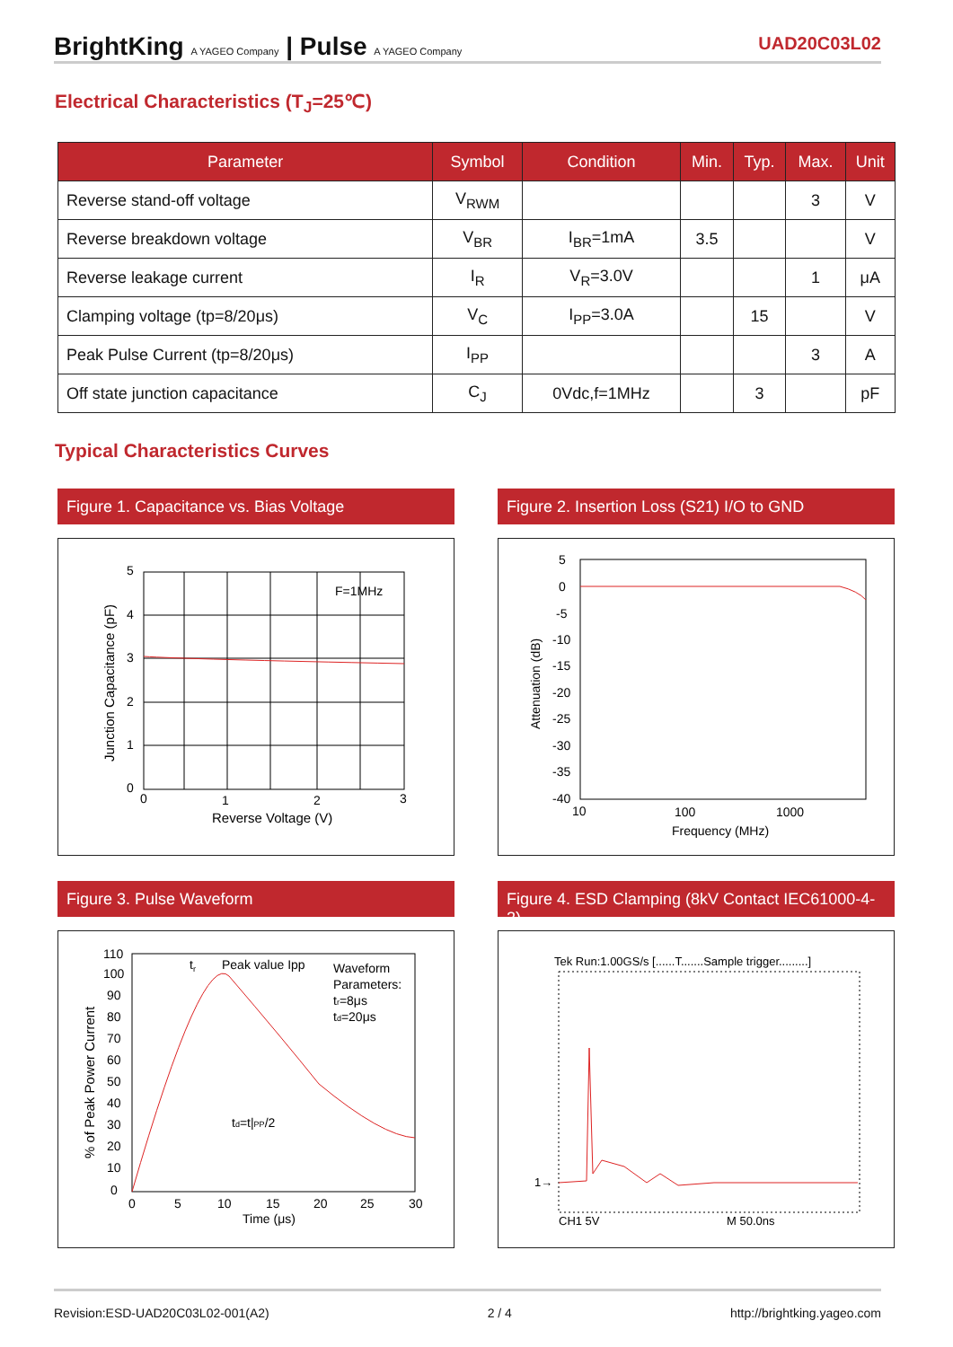BrightKing A YAGEO Company | Pulse A YAGEO Company
UAD20C03L02
Electrical Characteristics (T<sub>J</sub>=25℃)
| Parameter | Symbol | Condition | Min. | Typ. | Max. | Unit |
| --- | --- | --- | --- | --- | --- | --- |
| Reverse stand-off voltage | V<sub>RWM</sub> | | | | 3 | V |
| Reverse breakdown voltage | V<sub>BR</sub> | I<sub>BR</sub>=1mA | 3.5 | | | V |
| Reverse leakage current | I<sub>R</sub> | V<sub>R</sub>=3.0V | | | 1 | μA |
| Clamping voltage (tp=8/20μs) | V<sub>C</sub> | I<sub>PP</sub>=3.0A | | 15 | | V |
| Peak Pulse Current (tp=8/20μs) | I<sub>PP</sub> | | | | 3 | A |
| Off state junction capacitance | C<sub>J</sub> | 0Vdc,f=1MHz | | 3 | | pF |
Typical Characteristics Curves
Figure 1. Capacitance vs. Bias Voltage
F=1MHz
5
4
3
2
1
0
0
1
2
3
Reverse Voltage (V)
Junction Capacitance (pF)
Figure 2. Insertion Loss (S21) I/O to GND
5
0
-5
-10
-15
-20
-25
-30
-35
-40
10
100
1000
Frequency (MHz)
Attenuation (dB)
Figure 3. Pulse Waveform
110
100
90
80
70
60
50
40
30
20
10
0
tr
Peak value Ipp
Waveform
Parameters:
tr=8μs
td=20μs
td=t|PP/2
0
5
10
15
20
25
30
Time (μs)
% of Peak Power Current
Figure 4. ESD Clamping (8kV Contact IEC61000-4-2)
Tek Run:1.00GS/s [......T.......Sample trigger.........]
1→
CH1 5V
M 50.0ns
Revision:ESD-UAD20C03L02-001(A2) 2 / 4 http://brightking.yageo.com